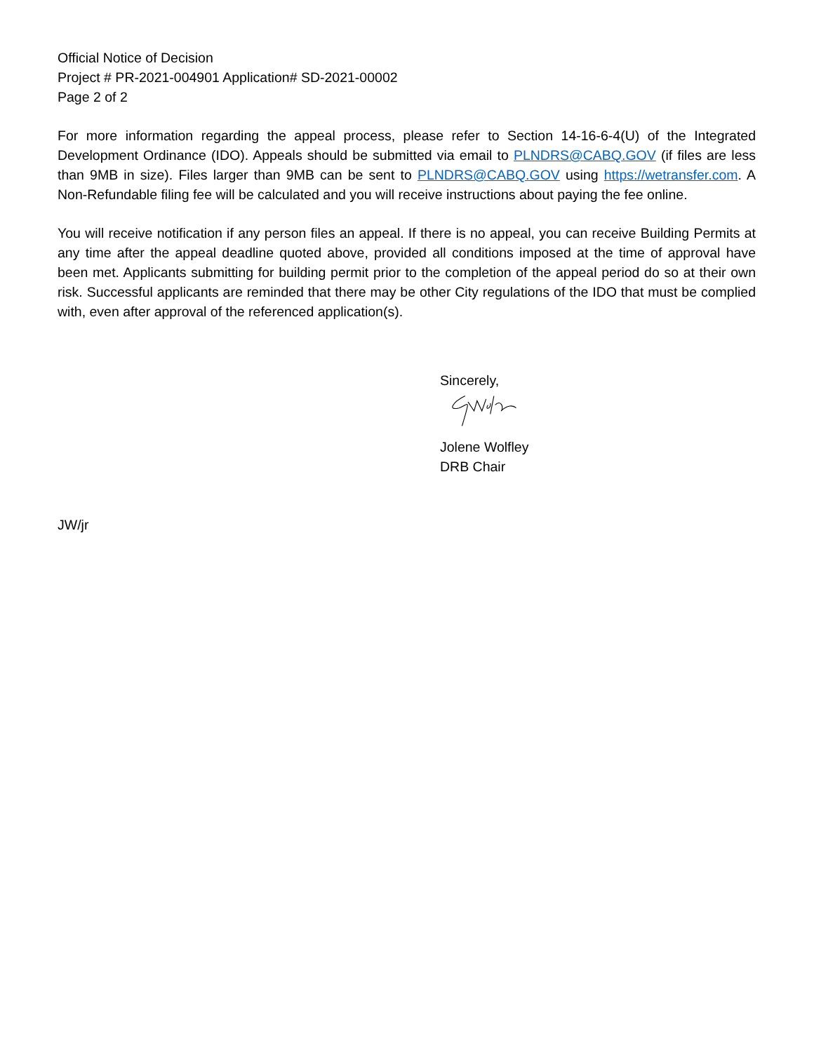Official Notice of Decision
Project # PR-2021-004901 Application# SD-2021-00002
Page 2 of 2
For more information regarding the appeal process, please refer to Section 14-16-6-4(U) of the Integrated Development Ordinance (IDO). Appeals should be submitted via email to PLNDRS@CABQ.GOV (if files are less than 9MB in size). Files larger than 9MB can be sent to PLNDRS@CABQ.GOV using https://wetransfer.com. A Non-Refundable filing fee will be calculated and you will receive instructions about paying the fee online.
You will receive notification if any person files an appeal. If there is no appeal, you can receive Building Permits at any time after the appeal deadline quoted above, provided all conditions imposed at the time of approval have been met. Applicants submitting for building permit prior to the completion of the appeal period do so at their own risk. Successful applicants are reminded that there may be other City regulations of the IDO that must be complied with, even after approval of the referenced application(s).
Sincerely,
Jolene Wolfley
DRB Chair
JW/jr